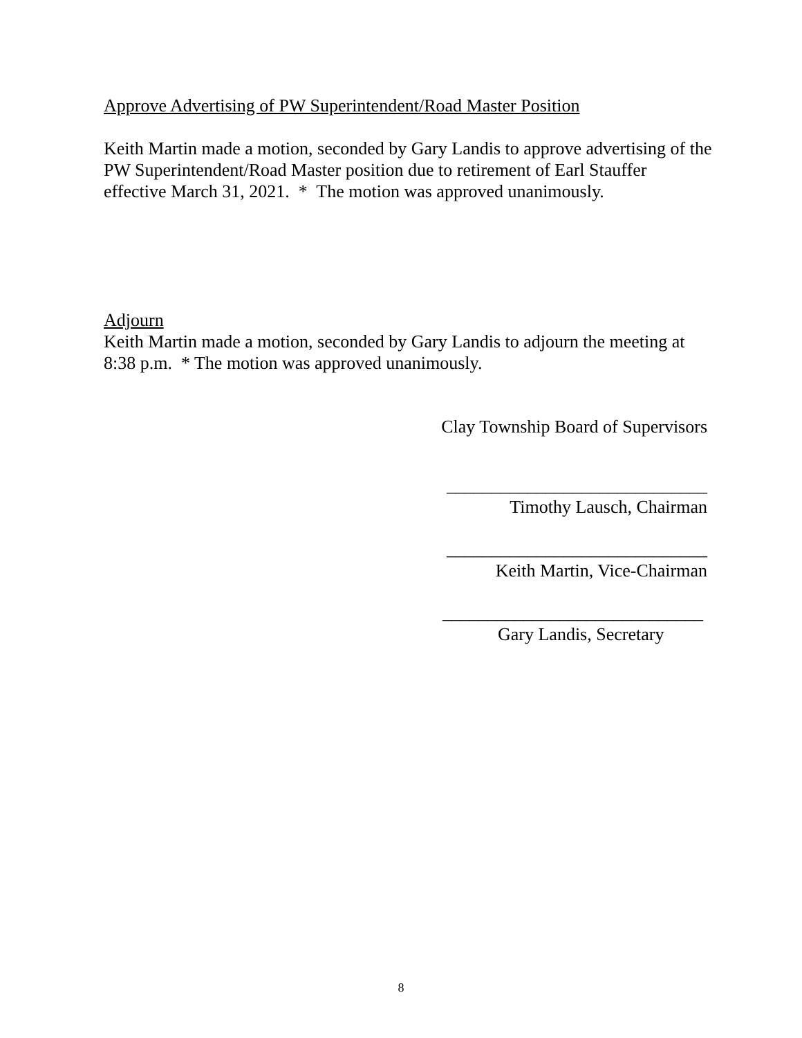Approve Advertising of PW Superintendent/Road Master Position
Keith Martin made a motion, seconded by Gary Landis to approve advertising of the PW Superintendent/Road Master position due to retirement of Earl Stauffer effective March 31, 2021. * The motion was approved unanimously.
Adjourn
Keith Martin made a motion, seconded by Gary Landis to adjourn the meeting at 8:38 p.m. * The motion was approved unanimously.
Clay Township Board of Supervisors
_____________________________
Timothy Lausch, Chairman
_____________________________
Keith Martin, Vice-Chairman
_____________________________
Gary Landis, Secretary
8